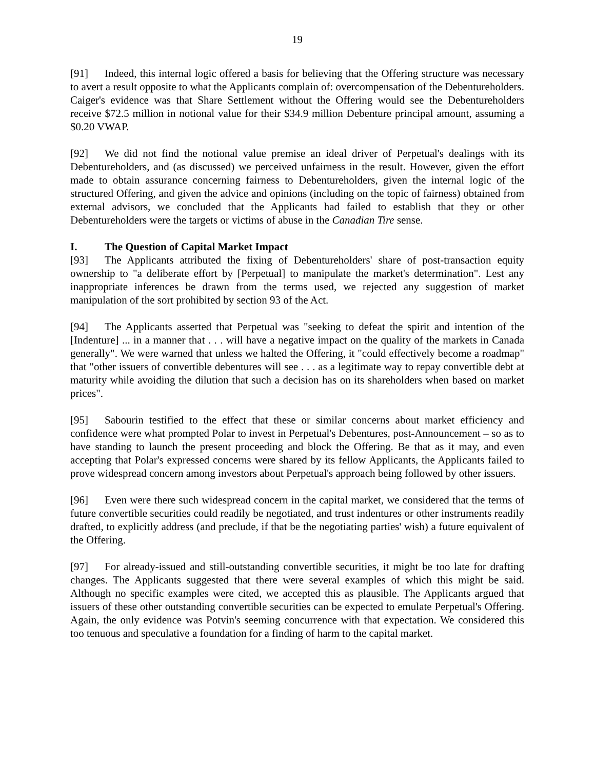19
[91] Indeed, this internal logic offered a basis for believing that the Offering structure was necessary to avert a result opposite to what the Applicants complain of: overcompensation of the Debentureholders. Caiger's evidence was that Share Settlement without the Offering would see the Debentureholders receive $72.5 million in notional value for their $34.9 million Debenture principal amount, assuming a $0.20 VWAP.
[92] We did not find the notional value premise an ideal driver of Perpetual's dealings with its Debentureholders, and (as discussed) we perceived unfairness in the result. However, given the effort made to obtain assurance concerning fairness to Debentureholders, given the internal logic of the structured Offering, and given the advice and opinions (including on the topic of fairness) obtained from external advisors, we concluded that the Applicants had failed to establish that they or other Debentureholders were the targets or victims of abuse in the Canadian Tire sense.
I. The Question of Capital Market Impact
[93] The Applicants attributed the fixing of Debentureholders' share of post-transaction equity ownership to "a deliberate effort by [Perpetual] to manipulate the market's determination". Lest any inappropriate inferences be drawn from the terms used, we rejected any suggestion of market manipulation of the sort prohibited by section 93 of the Act.
[94] The Applicants asserted that Perpetual was "seeking to defeat the spirit and intention of the [Indenture] ... in a manner that . . . will have a negative impact on the quality of the markets in Canada generally". We were warned that unless we halted the Offering, it "could effectively become a roadmap" that "other issuers of convertible debentures will see . . . as a legitimate way to repay convertible debt at maturity while avoiding the dilution that such a decision has on its shareholders when based on market prices".
[95] Sabourin testified to the effect that these or similar concerns about market efficiency and confidence were what prompted Polar to invest in Perpetual's Debentures, post-Announcement – so as to have standing to launch the present proceeding and block the Offering. Be that as it may, and even accepting that Polar's expressed concerns were shared by its fellow Applicants, the Applicants failed to prove widespread concern among investors about Perpetual's approach being followed by other issuers.
[96] Even were there such widespread concern in the capital market, we considered that the terms of future convertible securities could readily be negotiated, and trust indentures or other instruments readily drafted, to explicitly address (and preclude, if that be the negotiating parties' wish) a future equivalent of the Offering.
[97] For already-issued and still-outstanding convertible securities, it might be too late for drafting changes. The Applicants suggested that there were several examples of which this might be said. Although no specific examples were cited, we accepted this as plausible. The Applicants argued that issuers of these other outstanding convertible securities can be expected to emulate Perpetual's Offering. Again, the only evidence was Potvin's seeming concurrence with that expectation. We considered this too tenuous and speculative a foundation for a finding of harm to the capital market.